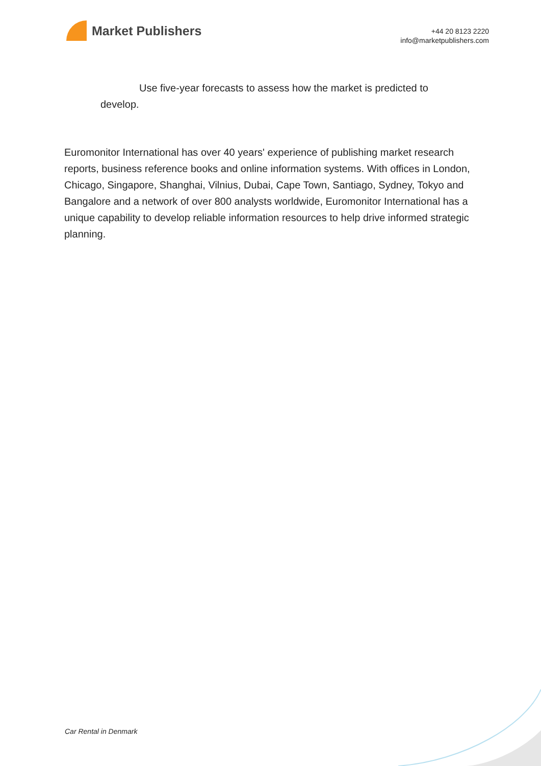Market Publishers
+44 20 8123 2220
info@marketpublishers.com
Use five-year forecasts to assess how the market is predicted to develop.
Euromonitor International has over 40 years' experience of publishing market research reports, business reference books and online information systems. With offices in London, Chicago, Singapore, Shanghai, Vilnius, Dubai, Cape Town, Santiago, Sydney, Tokyo and Bangalore and a network of over 800 analysts worldwide, Euromonitor International has a unique capability to develop reliable information resources to help drive informed strategic planning.
Car Rental in Denmark